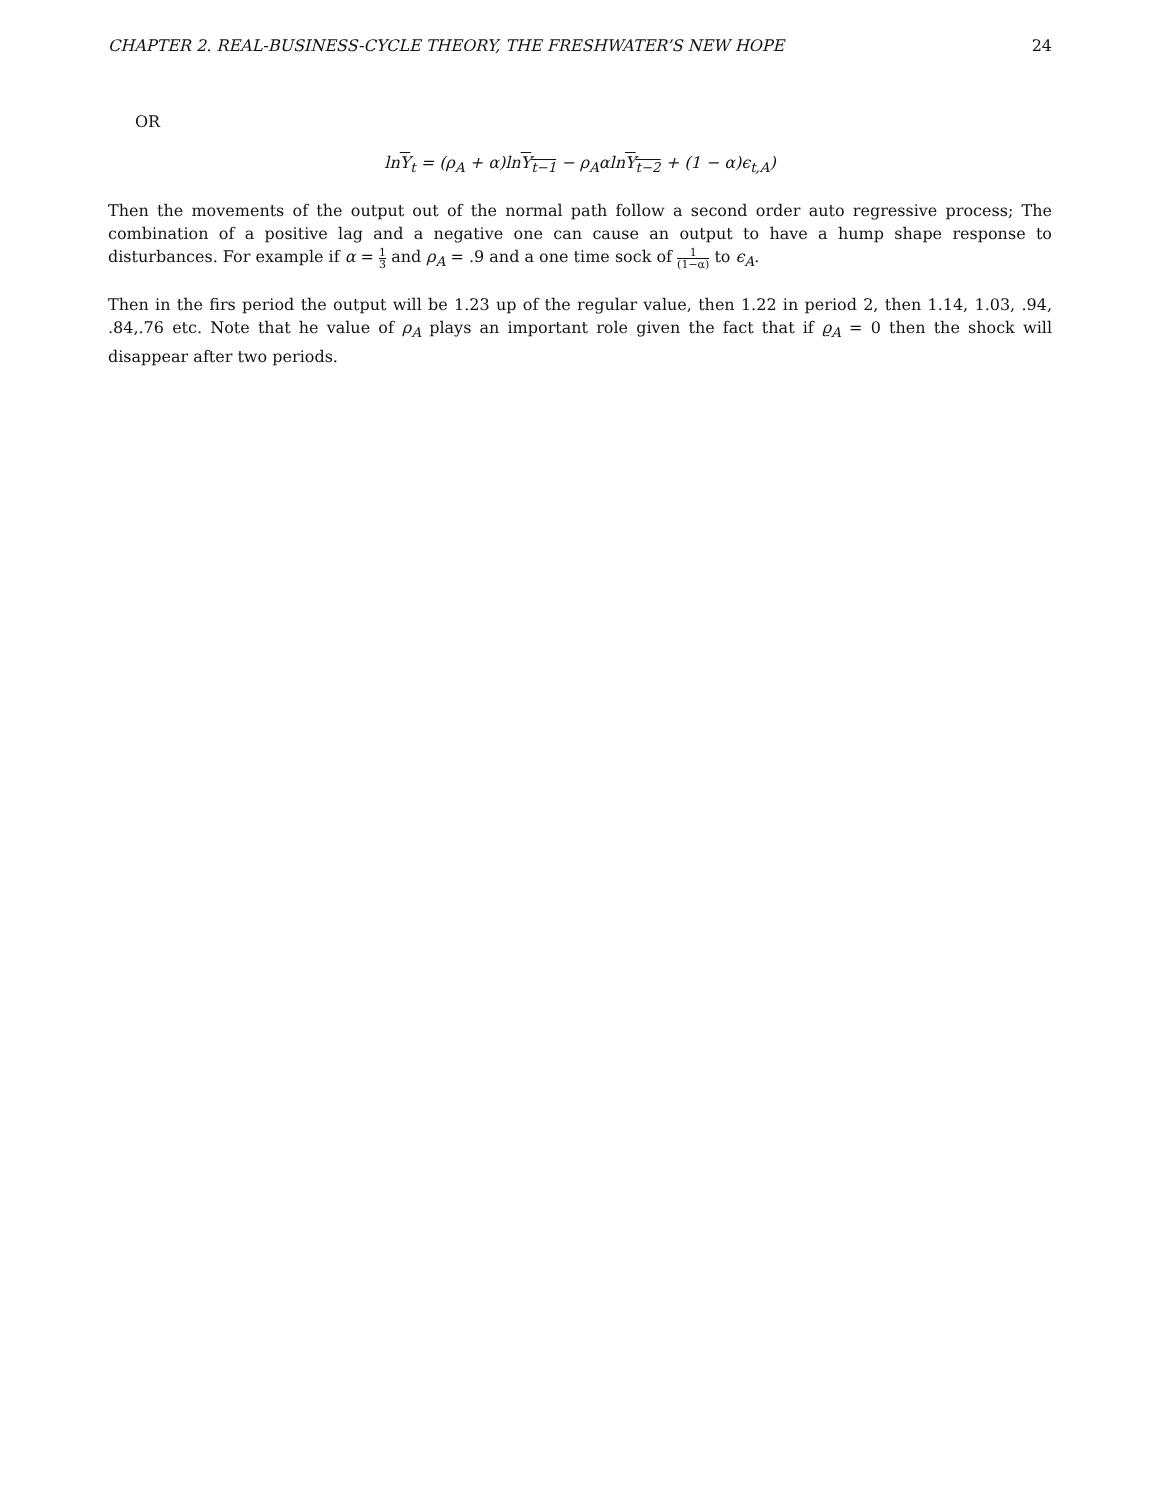CHAPTER 2. REAL-BUSINESS-CYCLE THEORY, THE FRESHWATER’S NEW HOPE 24
OR
lnY<sub>t</sub> = (ρ<sub>A</sub> + α)lnY<sub>t−1</sub> − ρ<sub>A</sub>αlnY<sub>t−2</sub> + (1 − α)ϵ<sub>t,A</sub>)
Then the movements of the output out of the normal path follow a second order auto regressive process; The combination of a positive lag and a negative one can cause an output to have a hump shape response to disturbances. For example if α = 1 3 and ρ<sub>A</sub> = .9 and a one time sock of 1 (1−α) to ϵ<sub>A</sub>.
Then in the firs period the output will be 1.23 up of the regular value, then 1.22 in period 2, then 1.14, 1.03, .94, .84,.76 etc. Note that he value of ρ<sub>A</sub> plays an important role given the fact that if ϱ<sub>A</sub> = 0 then the shock will disappear after two periods.